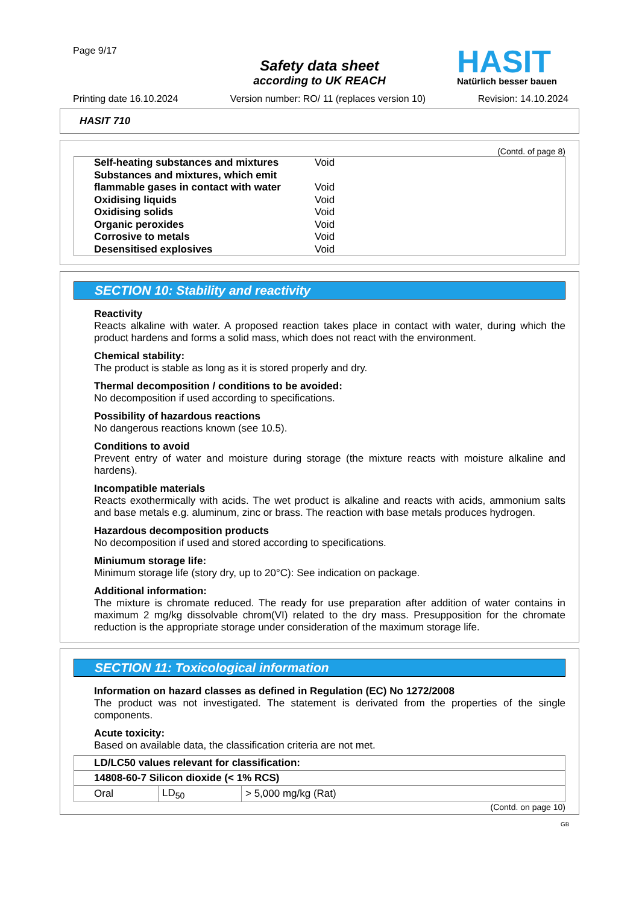Page 9/17
Safety data sheet
according to UK REACH
HASIT
Natürlich besser bauen
Printing date 16.10.2024 Version number: RO/ 11 (replaces version 10) Revision: 14.10.2024
HASIT 710
(Contd. of page 8)
| Self-heating substances and mixtures | Void |
| Substances and mixtures, which emit flammable gases in contact with water | Void |
| Oxidising liquids | Void |
| Oxidising solids | Void |
| Organic peroxides | Void |
| Corrosive to metals | Void |
| Desensitised explosives | Void |
SECTION 10: Stability and reactivity
Reactivity
Reacts alkaline with water. A proposed reaction takes place in contact with water, during which the product hardens and forms a solid mass, which does not react with the environment.
Chemical stability:
The product is stable as long as it is stored properly and dry.
Thermal decomposition / conditions to be avoided:
No decomposition if used according to specifications.
Possibility of hazardous reactions
No dangerous reactions known (see 10.5).
Conditions to avoid
Prevent entry of water and moisture during storage (the mixture reacts with moisture alkaline and hardens).
Incompatible materials
Reacts exothermically with acids. The wet product is alkaline and reacts with acids, ammonium salts and base metals e.g. aluminum, zinc or brass. The reaction with base metals produces hydrogen.
Hazardous decomposition products
No decomposition if used and stored according to specifications.
Miniumum storage life:
Minimum storage life (story dry, up to 20°C): See indication on package.
Additional information:
The mixture is chromate reduced. The ready for use preparation after addition of water contains in maximum 2 mg/kg dissolvable chrom(VI) related to the dry mass. Presupposition for the chromate reduction is the appropriate storage under consideration of the maximum storage life.
SECTION 11: Toxicological information
Information on hazard classes as defined in Regulation (EC) No 1272/2008
The product was not investigated. The statement is derivated from the properties of the single components.
Acute toxicity:
Based on available data, the classification criteria are not met.
| LD/LC50 values relevant for classification: | | |
| --- | --- | --- |
| 14808-60-7 Silicon dioxide (< 1% RCS) | | |
| Oral | LD<sub>50</sub> | > 5,000 mg/kg (Rat) |
(Contd. on page 10)
GB